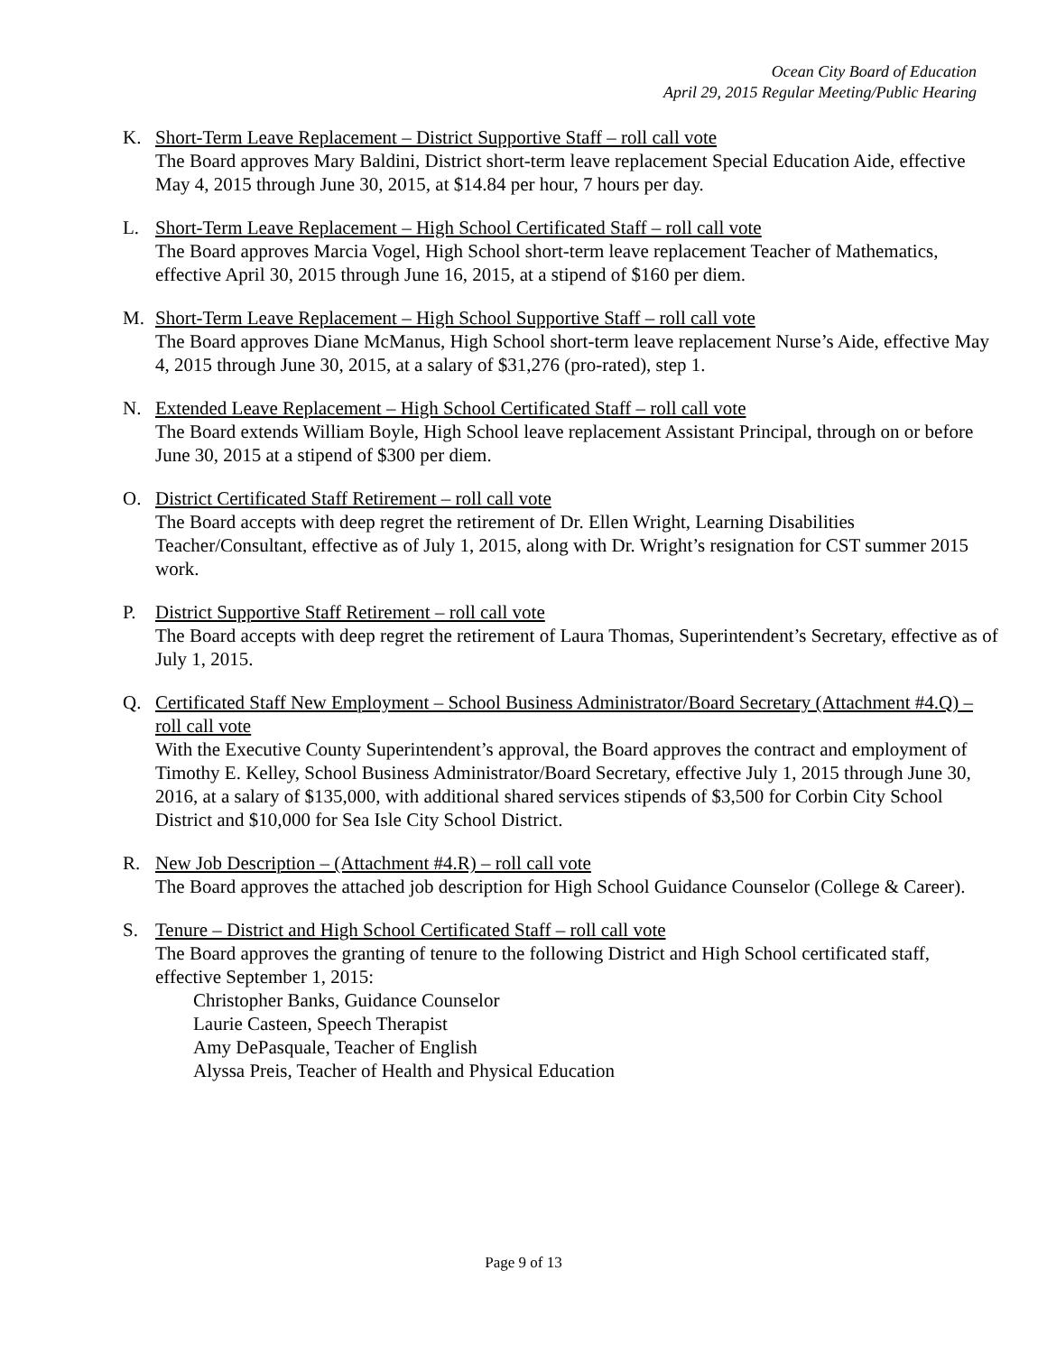Ocean City Board of Education
April 29, 2015 Regular Meeting/Public Hearing
K. Short-Term Leave Replacement – District Supportive Staff – roll call vote
The Board approves Mary Baldini, District short-term leave replacement Special Education Aide, effective May 4, 2015 through June 30, 2015, at $14.84 per hour, 7 hours per day.
L. Short-Term Leave Replacement – High School Certificated Staff – roll call vote
The Board approves Marcia Vogel, High School short-term leave replacement Teacher of Mathematics, effective April 30, 2015 through June 16, 2015, at a stipend of $160 per diem.
M. Short-Term Leave Replacement – High School Supportive Staff – roll call vote
The Board approves Diane McManus, High School short-term leave replacement Nurse’s Aide, effective May 4, 2015 through June 30, 2015, at a salary of $31,276 (pro-rated), step 1.
N. Extended Leave Replacement – High School Certificated Staff – roll call vote
The Board extends William Boyle, High School leave replacement Assistant Principal, through on or before June 30, 2015 at a stipend of $300 per diem.
O. District Certificated Staff Retirement – roll call vote
The Board accepts with deep regret the retirement of Dr. Ellen Wright, Learning Disabilities Teacher/Consultant, effective as of July 1, 2015, along with Dr. Wright’s resignation for CST summer 2015 work.
P. District Supportive Staff Retirement – roll call vote
The Board accepts with deep regret the retirement of Laura Thomas, Superintendent’s Secretary, effective as of July 1, 2015.
Q. Certificated Staff New Employment – School Business Administrator/Board Secretary (Attachment #4.Q) – roll call vote
With the Executive County Superintendent’s approval, the Board approves the contract and employment of Timothy E. Kelley, School Business Administrator/Board Secretary, effective July 1, 2015 through June 30, 2016, at a salary of $135,000, with additional shared services stipends of $3,500 for Corbin City School District and $10,000 for Sea Isle City School District.
R. New Job Description – (Attachment #4.R) – roll call vote
The Board approves the attached job description for High School Guidance Counselor (College & Career).
S. Tenure – District and High School Certificated Staff – roll call vote
The Board approves the granting of tenure to the following District and High School certificated staff, effective September 1, 2015:
Christopher Banks, Guidance Counselor
Laurie Casteen, Speech Therapist
Amy DePasquale, Teacher of English
Alyssa Preis, Teacher of Health and Physical Education
Page 9 of 13